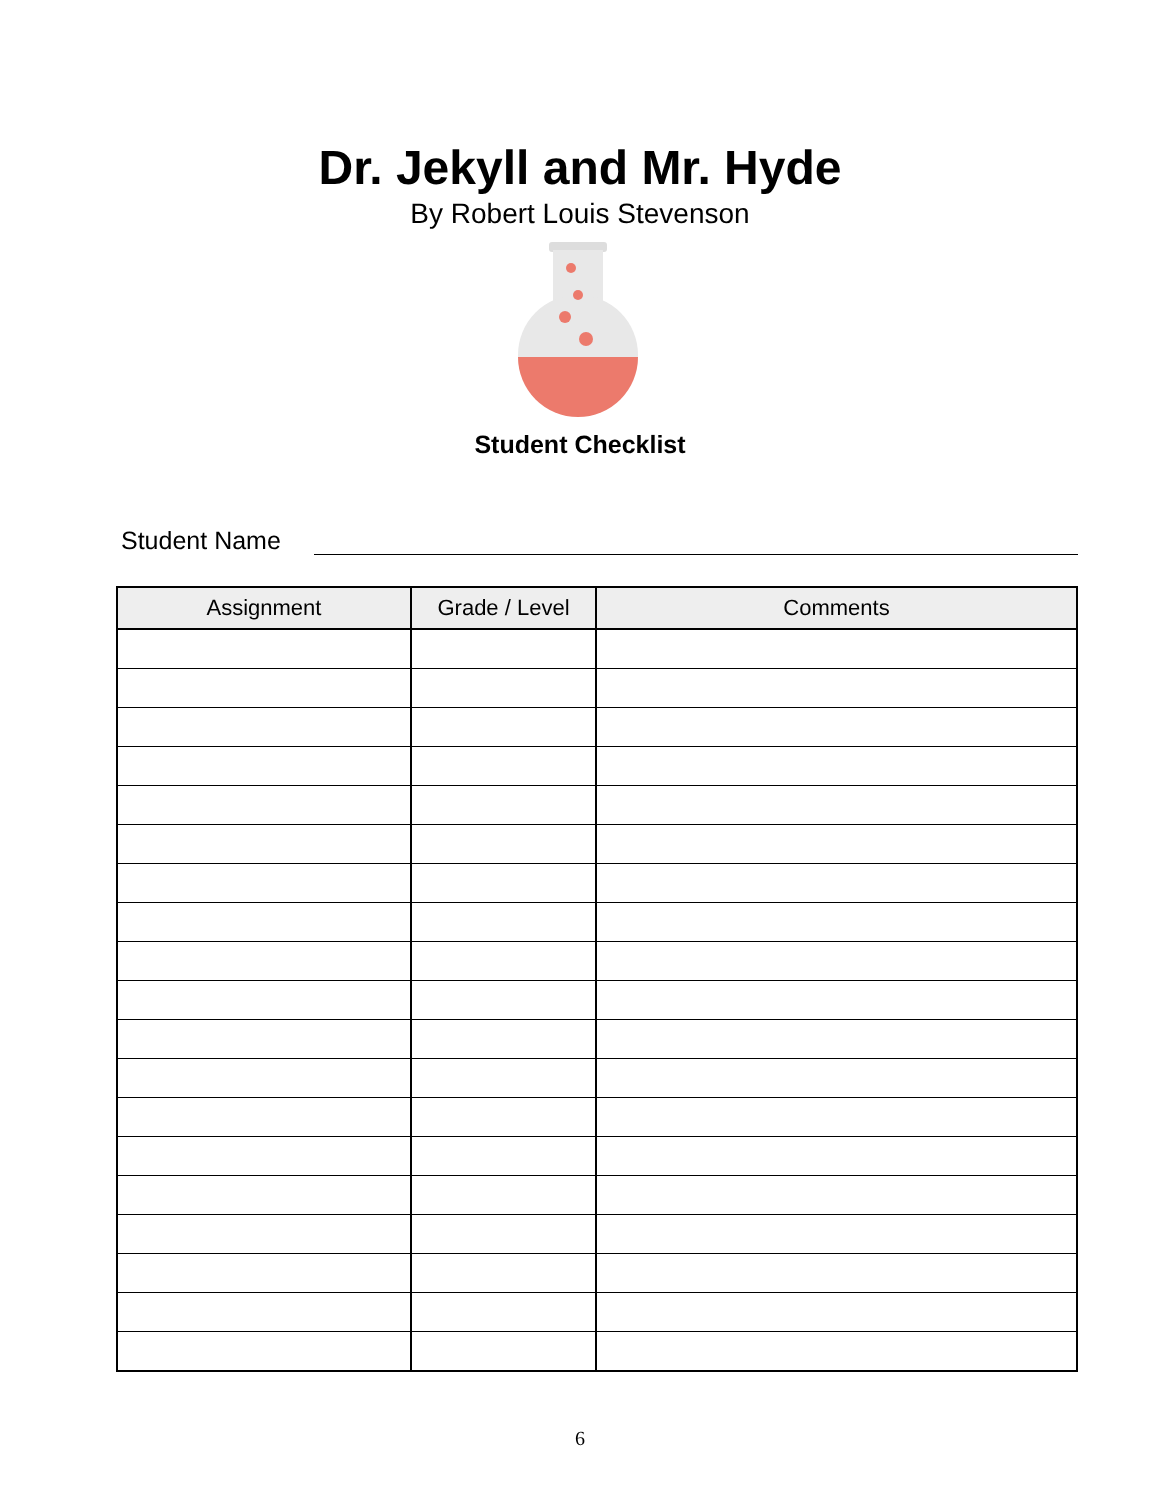Dr. Jekyll and Mr. Hyde
By Robert Louis Stevenson
Student Checklist
Student Name
| Assignment | Grade / Level | Comments |
| --- | --- | --- |
6